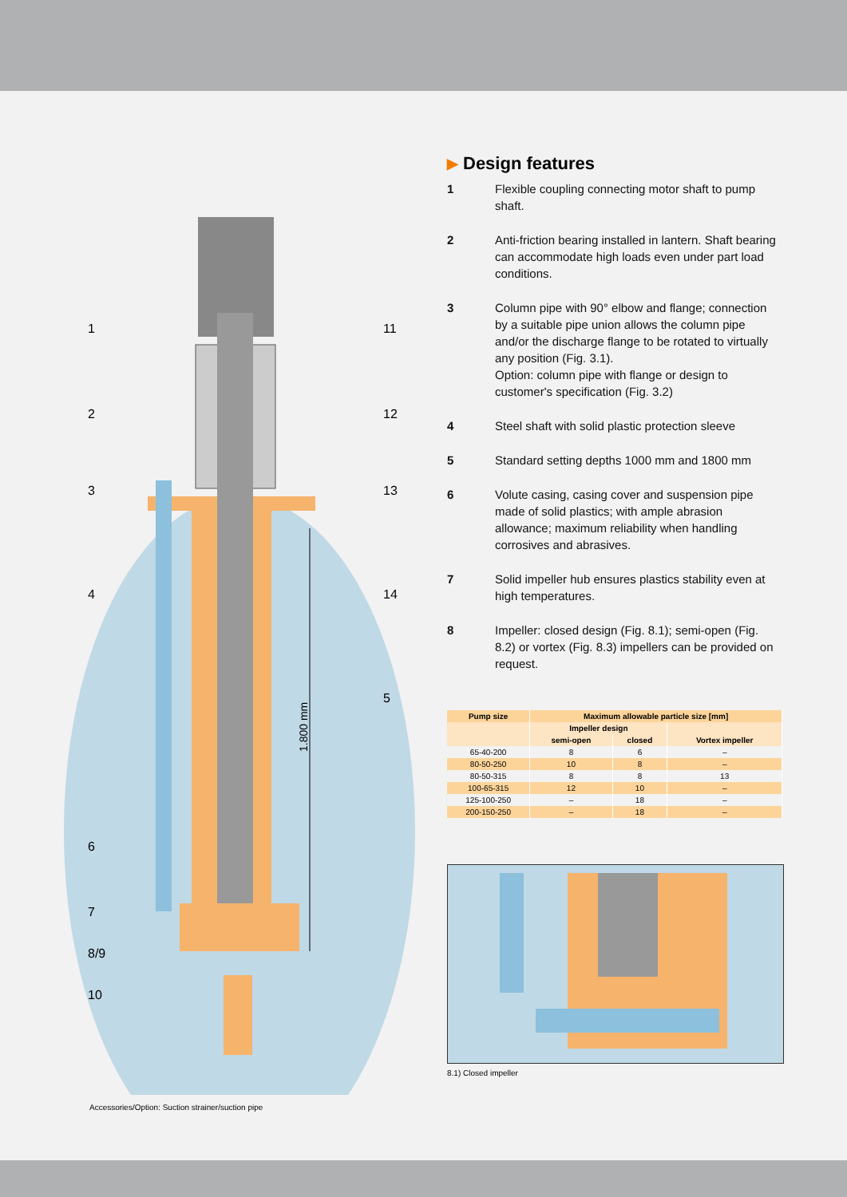1.800 mm
1
2
3
4
6
7
8/9
10
11
12
13
14
5
Accessories/Option: Suction strainer/suction pipe
▶ Design features
1 Flexible coupling connecting motor shaft to pump shaft.
2 Anti-friction bearing installed in lantern. Shaft bearing can accommodate high loads even under part load conditions.
3 Column pipe with 90° elbow and flange; connection by a suitable pipe union allows the column pipe and/or the discharge flange to be rotated to virtually any position (Fig. 3.1).
Option: column pipe with flange or design to customer's specification (Fig. 3.2)
4 Steel shaft with solid plastic protection sleeve
5 Standard setting depths 1000 mm and 1800 mm
6 Volute casing, casing cover and suspension pipe made of solid plastics; with ample abrasion allowance; maximum reliability when handling corrosives and abrasives.
7 Solid impeller hub ensures plastics stability even at high temperatures.
8 Impeller: closed design (Fig. 8.1); semi-open (Fig. 8.2) or vortex (Fig. 8.3) impellers can be provided on request.
| Pump size | Maximum allowable particle size [mm] | | |
| --- | --- | --- | --- |
| | Impeller design | | |
| | semi-open | closed | Vortex impeller |
| 65-40-200 | 8 | 6 | – |
| 80-50-250 | 10 | 8 | – |
| 80-50-315 | 8 | 8 | 13 |
| 100-65-315 | 12 | 10 | – |
| 125-100-250 | – | 18 | – |
| 200-150-250 | – | 18 | – |
8.1) Closed impeller